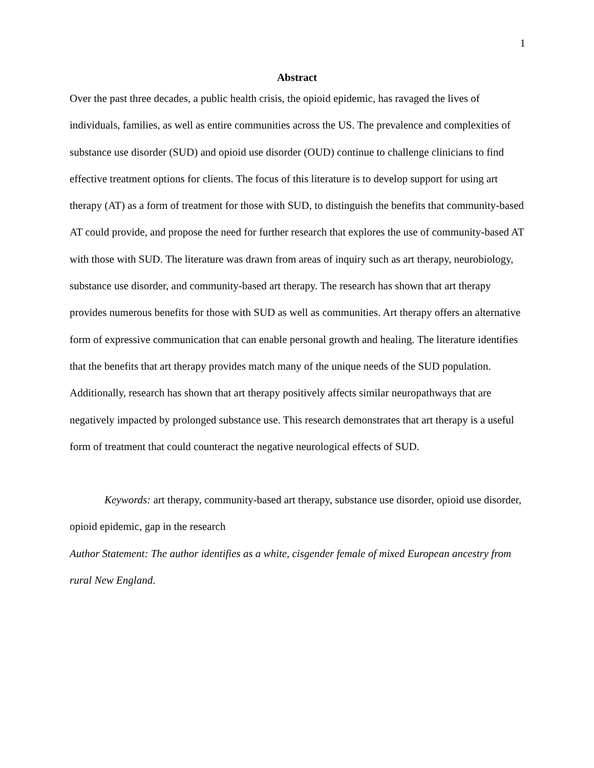1
Abstract
Over the past three decades, a public health crisis, the opioid epidemic, has ravaged the lives of individuals, families, as well as entire communities across the US. The prevalence and complexities of substance use disorder (SUD) and opioid use disorder (OUD) continue to challenge clinicians to find effective treatment options for clients. The focus of this literature is to develop support for using art therapy (AT) as a form of treatment for those with SUD, to distinguish the benefits that community-based AT could provide, and propose the need for further research that explores the use of community-based AT with those with SUD. The literature was drawn from areas of inquiry such as art therapy, neurobiology, substance use disorder, and community-based art therapy. The research has shown that art therapy provides numerous benefits for those with SUD as well as communities. Art therapy offers an alternative form of expressive communication that can enable personal growth and healing. The literature identifies that the benefits that art therapy provides match many of the unique needs of the SUD population. Additionally, research has shown that art therapy positively affects similar neuropathways that are negatively impacted by prolonged substance use. This research demonstrates that art therapy is a useful form of treatment that could counteract the negative neurological effects of SUD.
Keywords: art therapy, community-based art therapy, substance use disorder, opioid use disorder, opioid epidemic, gap in the research
Author Statement: The author identifies as a white, cisgender female of mixed European ancestry from rural New England.